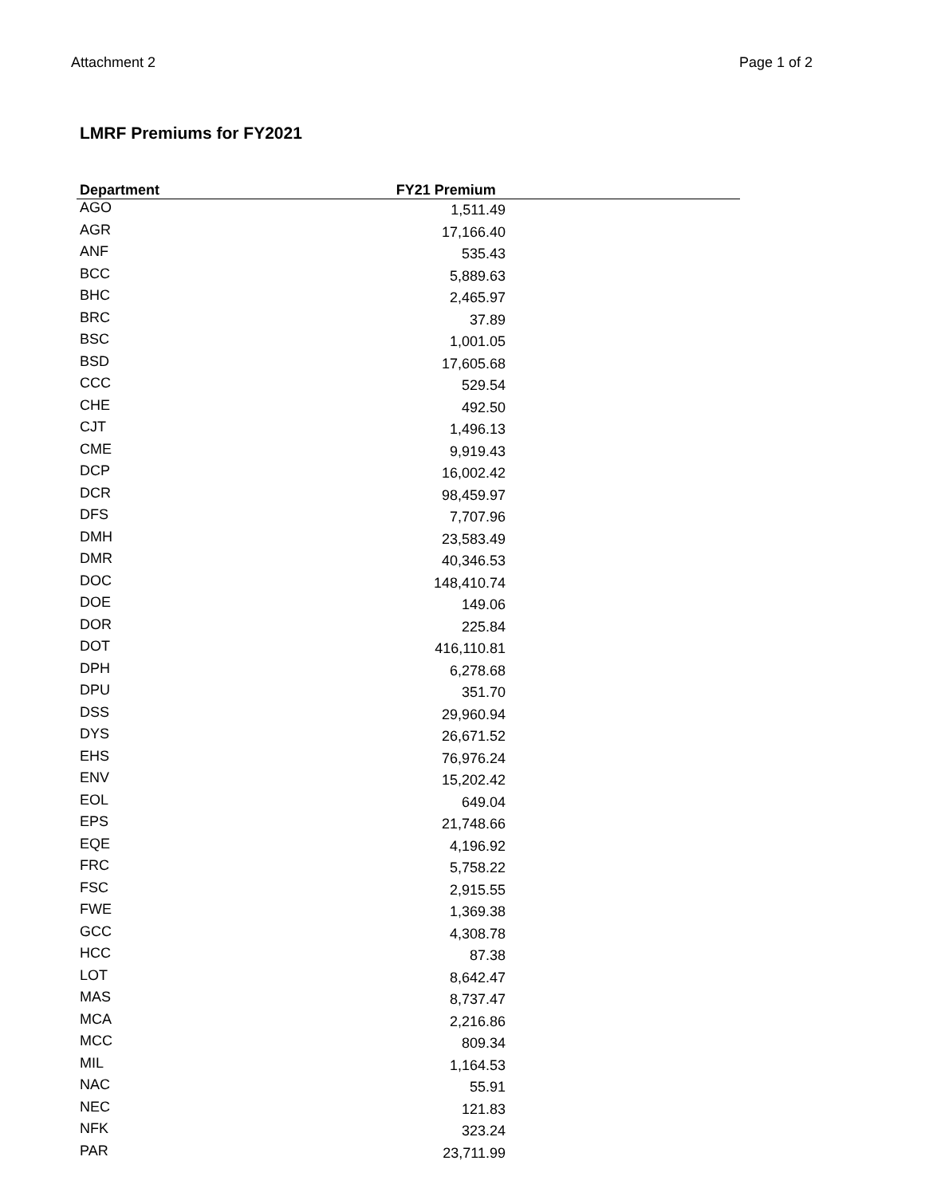Attachment 2 Page 1 of 2
LMRF Premiums for FY2021
| Department | FY21 Premium | |
| --- | --- | --- |
| AGO | 1,511.49 | |
| AGR | 17,166.40 | |
| ANF | 535.43 | |
| BCC | 5,889.63 | |
| BHC | 2,465.97 | |
| BRC | 37.89 | |
| BSC | 1,001.05 | |
| BSD | 17,605.68 | |
| CCC | 529.54 | |
| CHE | 492.50 | |
| CJT | 1,496.13 | |
| CME | 9,919.43 | |
| DCP | 16,002.42 | |
| DCR | 98,459.97 | |
| DFS | 7,707.96 | |
| DMH | 23,583.49 | |
| DMR | 40,346.53 | |
| DOC | 148,410.74 | |
| DOE | 149.06 | |
| DOR | 225.84 | |
| DOT | 416,110.81 | |
| DPH | 6,278.68 | |
| DPU | 351.70 | |
| DSS | 29,960.94 | |
| DYS | 26,671.52 | |
| EHS | 76,976.24 | |
| ENV | 15,202.42 | |
| EOL | 649.04 | |
| EPS | 21,748.66 | |
| EQE | 4,196.92 | |
| FRC | 5,758.22 | |
| FSC | 2,915.55 | |
| FWE | 1,369.38 | |
| GCC | 4,308.78 | |
| HCC | 87.38 | |
| LOT | 8,642.47 | |
| MAS | 8,737.47 | |
| MCA | 2,216.86 | |
| MCC | 809.34 | |
| MIL | 1,164.53 | |
| NAC | 55.91 | |
| NEC | 121.83 | |
| NFK | 323.24 | |
| PAR | 23,711.99 | |